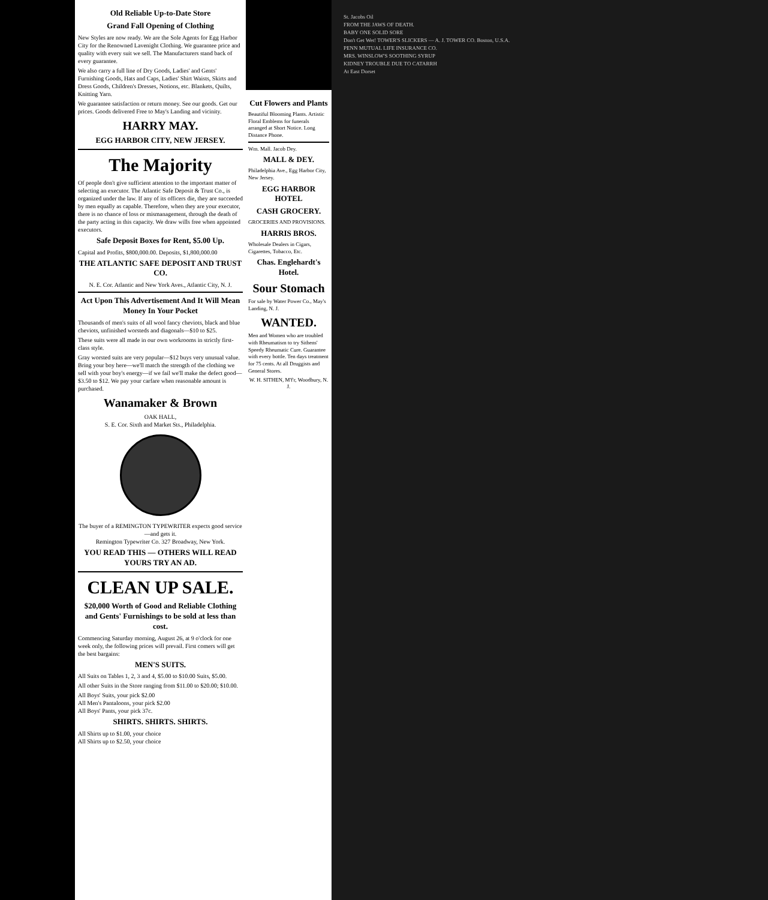Old Reliable Up-to-Date Store
Grand Fall Opening of Clothing
New Styles are now ready. We are the Sole Agents for Egg Harbor City for the Renowned Lavenight Clothing. We guarantee price and quality with every suit we sell. The Manufacturers stand back of every guarantee.
We also carry a full line of Dry Goods, Ladies' and Gents' Furnishing Goods, Hats and Caps, Ladies' Shirt Waists, Skirts and Dress Goods, Children's Dresses, Notions, etc. Blankets, Quilts, Knitting Yarn.
We guarantee satisfaction or return money. See our goods. Get our prices. Goods delivered Free to May's Landing and vicinity.
HARRY MAY.
EGG HARBOR CITY, NEW JERSEY.
The Majority
Of people don't give sufficient attention to the important matter of selecting an executor. The Atlantic Safe Deposit & Trust Co., is organized under the law. If any of its officers die, they are succeeded by men equally as capable. Therefore, when they are your executor, there is no chance of loss or mismanagement, through the death of the party acting in this capacity. We draw wills free when appointed executors.
Safe Deposit Boxes for Rent, $5.00 Up.
Capital and Profits, $800,000.00. Deposits, $1,800,000.00
THE ATLANTIC SAFE DEPOSIT AND TRUST CO.
N. E. Cor. Atlantic and New York Aves., Atlantic City, N. J.
Act Upon This Advertisement And It Will Mean Money In Your Pocket
Thousands of men's suits of all wool fancy cheviots, black and blue cheviots, unfinished worsteds and diagonals—$10 to $25.
These suits were all made in our own workrooms in strictly first-class style.
Gray worsted suits are very popular—$12 buys very unusual value. Bring your boy here—we'll match the strength of the clothing we sell with your boy's energy—if we fail we'll make the defect good—$3.50 to $12. We pay your carfare when reasonable amount is purchased.
Wanamaker & Brown
OAK HALL,
S. E. Cor. Sixth and Market Sts., Philadelphia.
The buyer of a REMINGTON TYPEWRITER expects good service—and gets it.
Remington Typewriter Co. 327 Broadway, New York.
YOU READ THIS — OTHERS WILL READ YOURS TRY AN AD.
CLEAN UP SALE.
$20,000 Worth of Good and Reliable Clothing and Gents' Furnishings to be sold at less than cost.
Commencing Saturday morning, August 26, at 9 o'clock for one week only, the following prices will prevail. First comers will get the best bargains:
MEN'S SUITS.
All Suits on Tables 1, 2, 3 and 4, $5.00 to $10.00 Suits, $5.00.
All other Suits in the Store ranging from $11.00 to $20.00; $10.00.
All Boys' Suits, your pick $2.00
All Men's Pantaloons, your pick $2.00
All Boys' Pants, your pick 37c.
SHIRTS. SHIRTS. SHIRTS.
All Shirts up to $1.00, your choice
All Shirts up to $2.50, your choice
Cut Flowers and Plants
Beautiful Blooming Plants. Artistic Floral Emblems for funerals arranged at Short Notice. Long Distance Phone.
Wm. Mall. Jacob Dey.
MALL & DEY.
Philadelphia Ave., Egg Harbor City, New Jersey.
EGG HARBOR HOTEL
CASH GROCERY.
GROCERIES AND PROVISIONS.
HARRIS BROS.
Wholesale Dealers in Cigars, Cigarettes, Tobacco, Etc.
Chas. Englehardt's Hotel.
Sour Stomach
For sale by Water Power Co., May's Landing, N. J.
WANTED.
Men and Women who are troubled with Rheumatism to try Sithens' Speedy Rheumatic Cure. Guarantee with every bottle. Ten days treatment for 75 cents. At all Druggists and General Stores.
W. H. SITHEN, M'f'r, Woodbury, N. J.
St. Jacobs Oil
FROM THE JAWS OF DEATH.
BABY ONE SOLID SORE
Don't Get Wet! TOWER'S SLICKERS — A. J. TOWER CO. Boston, U.S.A.
PENN MUTUAL LIFE INSURANCE CO.
MRS. WINSLOW'S SOOTHING SYRUP
KIDNEY TROUBLE DUE TO CATARRH
At East Dorset